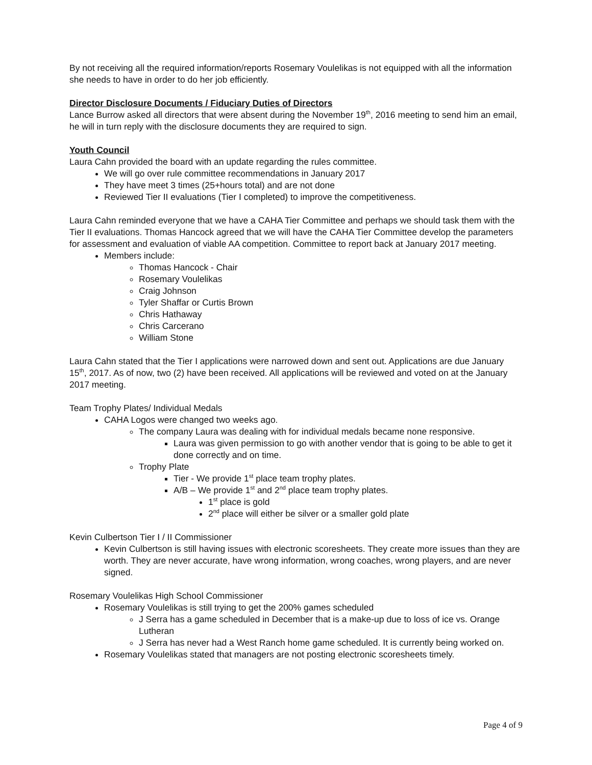By not receiving all the required information/reports Rosemary Voulelikas is not equipped with all the information she needs to have in order to do her job efficiently.
Director Disclosure Documents / Fiduciary Duties of Directors
Lance Burrow asked all directors that were absent during the November 19<sup>th</sup>, 2016 meeting to send him an email, he will in turn reply with the disclosure documents they are required to sign.
Youth Council
Laura Cahn provided the board with an update regarding the rules committee.
We will go over rule committee recommendations in January 2017
They have meet 3 times (25+hours total) and are not done
Reviewed Tier II evaluations (Tier I completed) to improve the competitiveness.
Laura Cahn reminded everyone that we have a CAHA Tier Committee and perhaps we should task them with the Tier II evaluations. Thomas Hancock agreed that we will have the CAHA Tier Committee develop the parameters for assessment and evaluation of viable AA competition. Committee to report back at January 2017 meeting.
Members include:
Thomas Hancock - Chair
Rosemary Voulelikas
Craig Johnson
Tyler Shaffar or Curtis Brown
Chris Hathaway
Chris Carcerano
William Stone
Laura Cahn stated that the Tier I applications were narrowed down and sent out. Applications are due January 15<sup>th</sup>, 2017. As of now, two (2) have been received. All applications will be reviewed and voted on at the January 2017 meeting.
Team Trophy Plates/ Individual Medals
CAHA Logos were changed two weeks ago.
The company Laura was dealing with for individual medals became none responsive.
Laura was given permission to go with another vendor that is going to be able to get it done correctly and on time.
Trophy Plate
Tier - We provide 1<sup>st</sup> place team trophy plates.
A/B – We provide 1<sup>st</sup> and 2<sup>nd</sup> place team trophy plates.
1<sup>st</sup> place is gold
2<sup>nd</sup> place will either be silver or a smaller gold plate
Kevin Culbertson Tier I / II Commissioner
Kevin Culbertson is still having issues with electronic scoresheets. They create more issues than they are worth. They are never accurate, have wrong information, wrong coaches, wrong players, and are never signed.
Rosemary Voulelikas High School Commissioner
Rosemary Voulelikas is still trying to get the 200% games scheduled
J Serra has a game scheduled in December that is a make-up due to loss of ice vs. Orange Lutheran
J Serra has never had a West Ranch home game scheduled. It is currently being worked on.
Rosemary Voulelikas stated that managers are not posting electronic scoresheets timely.
Page 4 of 9